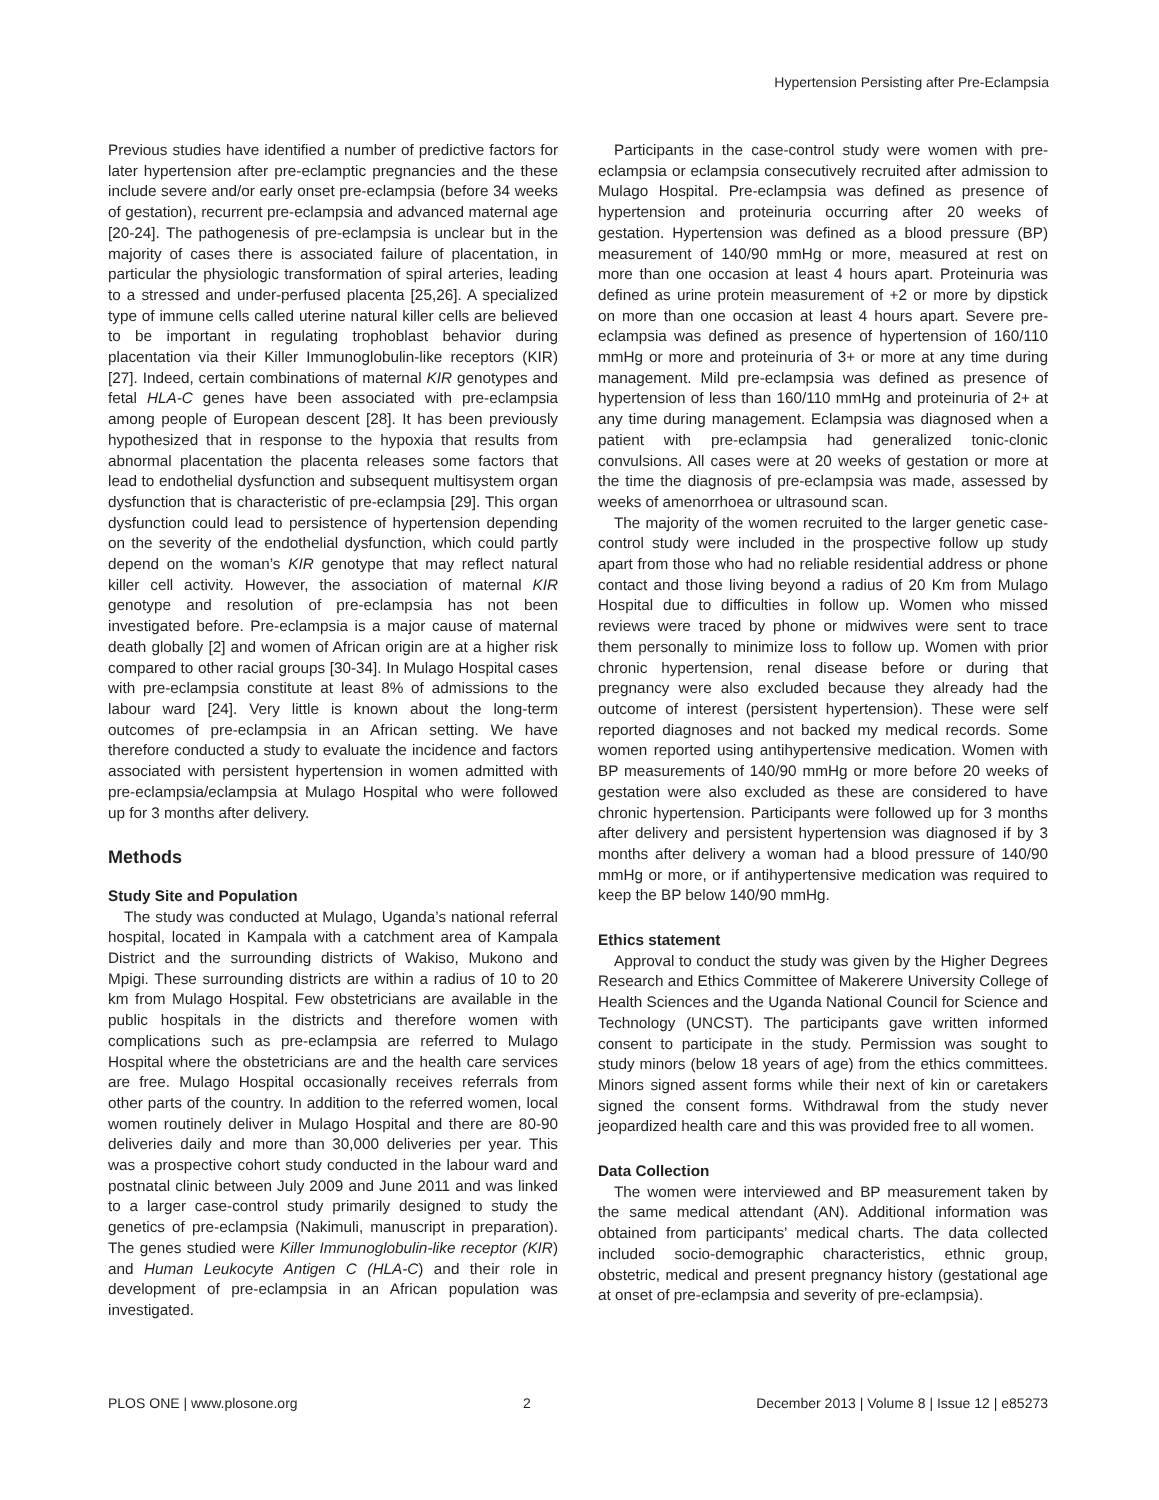Hypertension Persisting after Pre-Eclampsia
Previous studies have identified a number of predictive factors for later hypertension after pre-eclamptic pregnancies and the these include severe and/or early onset pre-eclampsia (before 34 weeks of gestation), recurrent pre-eclampsia and advanced maternal age [20-24]. The pathogenesis of pre-eclampsia is unclear but in the majority of cases there is associated failure of placentation, in particular the physiologic transformation of spiral arteries, leading to a stressed and under-perfused placenta [25,26]. A specialized type of immune cells called uterine natural killer cells are believed to be important in regulating trophoblast behavior during placentation via their Killer Immunoglobulin-like receptors (KIR) [27]. Indeed, certain combinations of maternal KIR genotypes and fetal HLA-C genes have been associated with pre-eclampsia among people of European descent [28]. It has been previously hypothesized that in response to the hypoxia that results from abnormal placentation the placenta releases some factors that lead to endothelial dysfunction and subsequent multisystem organ dysfunction that is characteristic of pre-eclampsia [29]. This organ dysfunction could lead to persistence of hypertension depending on the severity of the endothelial dysfunction, which could partly depend on the woman’s KIR genotype that may reflect natural killer cell activity. However, the association of maternal KIR genotype and resolution of pre-eclampsia has not been investigated before. Pre-eclampsia is a major cause of maternal death globally [2] and women of African origin are at a higher risk compared to other racial groups [30-34]. In Mulago Hospital cases with pre-eclampsia constitute at least 8% of admissions to the labour ward [24]. Very little is known about the long-term outcomes of pre-eclampsia in an African setting. We have therefore conducted a study to evaluate the incidence and factors associated with persistent hypertension in women admitted with pre-eclampsia/eclampsia at Mulago Hospital who were followed up for 3 months after delivery.
Methods
Study Site and Population
The study was conducted at Mulago, Uganda’s national referral hospital, located in Kampala with a catchment area of Kampala District and the surrounding districts of Wakiso, Mukono and Mpigi. These surrounding districts are within a radius of 10 to 20 km from Mulago Hospital. Few obstetricians are available in the public hospitals in the districts and therefore women with complications such as pre-eclampsia are referred to Mulago Hospital where the obstetricians are and the health care services are free. Mulago Hospital occasionally receives referrals from other parts of the country. In addition to the referred women, local women routinely deliver in Mulago Hospital and there are 80-90 deliveries daily and more than 30,000 deliveries per year. This was a prospective cohort study conducted in the labour ward and postnatal clinic between July 2009 and June 2011 and was linked to a larger case-control study primarily designed to study the genetics of pre-eclampsia (Nakimuli, manuscript in preparation). The genes studied were Killer Immunoglobulin-like receptor (KIR) and Human Leukocyte Antigen C (HLA-C) and their role in development of pre-eclampsia in an African population was investigated.
Participants in the case-control study were women with pre-eclampsia or eclampsia consecutively recruited after admission to Mulago Hospital. Pre-eclampsia was defined as presence of hypertension and proteinuria occurring after 20 weeks of gestation. Hypertension was defined as a blood pressure (BP) measurement of 140/90 mmHg or more, measured at rest on more than one occasion at least 4 hours apart. Proteinuria was defined as urine protein measurement of +2 or more by dipstick on more than one occasion at least 4 hours apart. Severe pre-eclampsia was defined as presence of hypertension of 160/110 mmHg or more and proteinuria of 3+ or more at any time during management. Mild pre-eclampsia was defined as presence of hypertension of less than 160/110 mmHg and proteinuria of 2+ at any time during management. Eclampsia was diagnosed when a patient with pre-eclampsia had generalized tonic-clonic convulsions. All cases were at 20 weeks of gestation or more at the time the diagnosis of pre-eclampsia was made, assessed by weeks of amenorrhoea or ultrasound scan.
The majority of the women recruited to the larger genetic case-control study were included in the prospective follow up study apart from those who had no reliable residential address or phone contact and those living beyond a radius of 20 Km from Mulago Hospital due to difficulties in follow up. Women who missed reviews were traced by phone or midwives were sent to trace them personally to minimize loss to follow up. Women with prior chronic hypertension, renal disease before or during that pregnancy were also excluded because they already had the outcome of interest (persistent hypertension). These were self reported diagnoses and not backed my medical records. Some women reported using antihypertensive medication. Women with BP measurements of 140/90 mmHg or more before 20 weeks of gestation were also excluded as these are considered to have chronic hypertension. Participants were followed up for 3 months after delivery and persistent hypertension was diagnosed if by 3 months after delivery a woman had a blood pressure of 140/90 mmHg or more, or if antihypertensive medication was required to keep the BP below 140/90 mmHg.
Ethics statement
Approval to conduct the study was given by the Higher Degrees Research and Ethics Committee of Makerere University College of Health Sciences and the Uganda National Council for Science and Technology (UNCST). The participants gave written informed consent to participate in the study. Permission was sought to study minors (below 18 years of age) from the ethics committees. Minors signed assent forms while their next of kin or caretakers signed the consent forms. Withdrawal from the study never jeopardized health care and this was provided free to all women.
Data Collection
The women were interviewed and BP measurement taken by the same medical attendant (AN). Additional information was obtained from participants’ medical charts. The data collected included socio-demographic characteristics, ethnic group, obstetric, medical and present pregnancy history (gestational age at onset of pre-eclampsia and severity of pre-eclampsia).
PLOS ONE | www.plosone.org 2 December 2013 | Volume 8 | Issue 12 | e85273